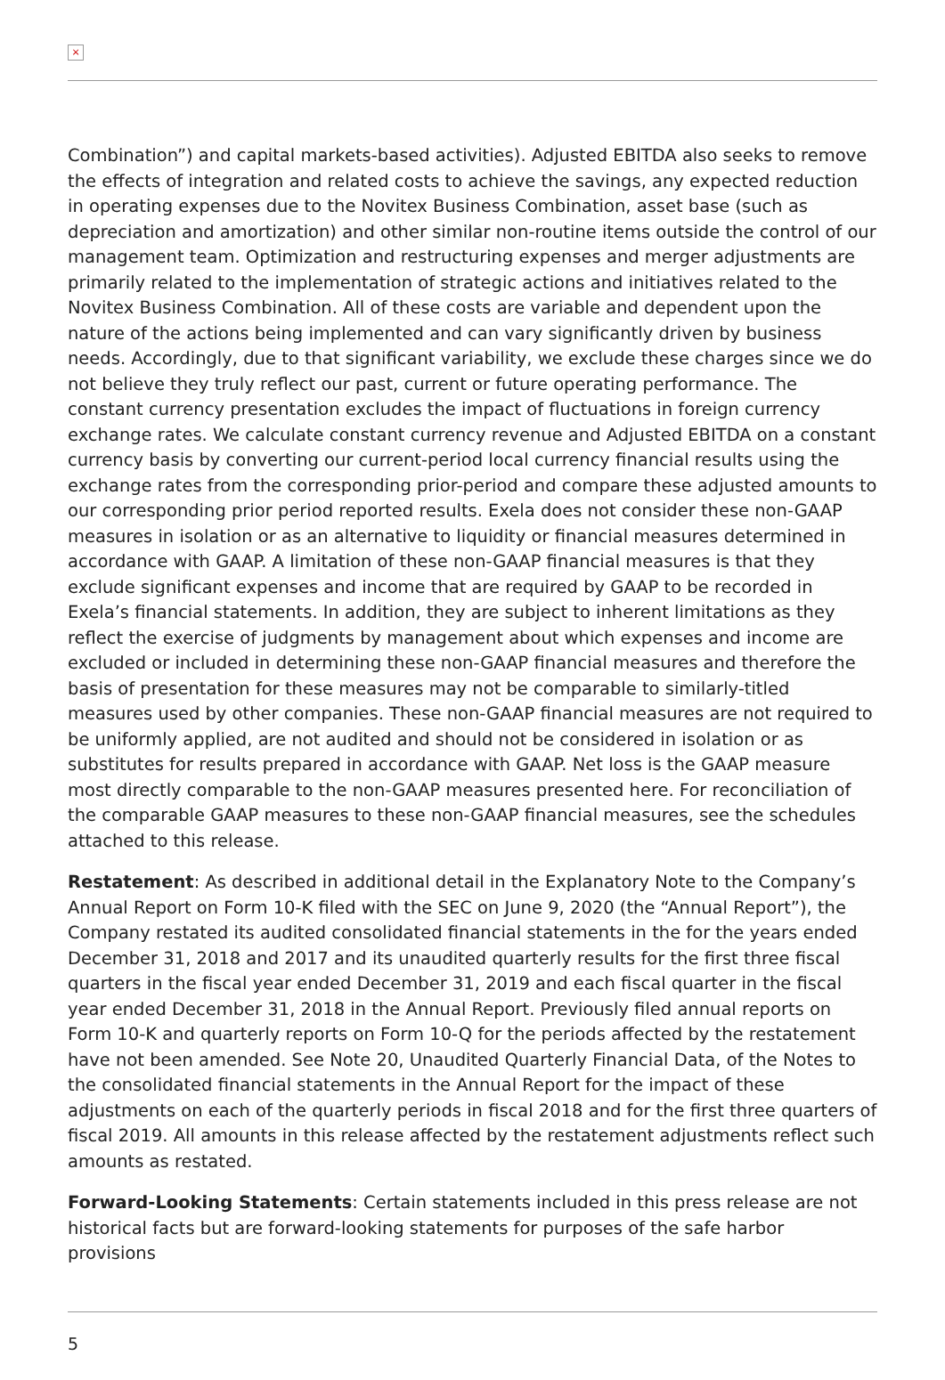×
Combination”) and capital markets-based activities). Adjusted EBITDA also seeks to remove the effects of integration and related costs to achieve the savings, any expected reduction in operating expenses due to the Novitex Business Combination, asset base (such as depreciation and amortization) and other similar non-routine items outside the control of our management team. Optimization and restructuring expenses and merger adjustments are primarily related to the implementation of strategic actions and initiatives related to the Novitex Business Combination. All of these costs are variable and dependent upon the nature of the actions being implemented and can vary significantly driven by business needs. Accordingly, due to that significant variability, we exclude these charges since we do not believe they truly reflect our past, current or future operating performance. The constant currency presentation excludes the impact of fluctuations in foreign currency exchange rates. We calculate constant currency revenue and Adjusted EBITDA on a constant currency basis by converting our current-period local currency financial results using the exchange rates from the corresponding prior-period and compare these adjusted amounts to our corresponding prior period reported results. Exela does not consider these non-GAAP measures in isolation or as an alternative to liquidity or financial measures determined in accordance with GAAP. A limitation of these non-GAAP financial measures is that they exclude significant expenses and income that are required by GAAP to be recorded in Exela’s financial statements. In addition, they are subject to inherent limitations as they reflect the exercise of judgments by management about which expenses and income are excluded or included in determining these non-GAAP financial measures and therefore the basis of presentation for these measures may not be comparable to similarly-titled measures used by other companies. These non-GAAP financial measures are not required to be uniformly applied, are not audited and should not be considered in isolation or as substitutes for results prepared in accordance with GAAP. Net loss is the GAAP measure most directly comparable to the non-GAAP measures presented here. For reconciliation of the comparable GAAP measures to these non-GAAP financial measures, see the schedules attached to this release.
Restatement: As described in additional detail in the Explanatory Note to the Company’s Annual Report on Form 10-K filed with the SEC on June 9, 2020 (the “Annual Report”), the Company restated its audited consolidated financial statements in the for the years ended December 31, 2018 and 2017 and its unaudited quarterly results for the first three fiscal quarters in the fiscal year ended December 31, 2019 and each fiscal quarter in the fiscal year ended December 31, 2018 in the Annual Report. Previously filed annual reports on Form 10-K and quarterly reports on Form 10-Q for the periods affected by the restatement have not been amended. See Note 20, Unaudited Quarterly Financial Data, of the Notes to the consolidated financial statements in the Annual Report for the impact of these adjustments on each of the quarterly periods in fiscal 2018 and for the first three quarters of fiscal 2019. All amounts in this release affected by the restatement adjustments reflect such amounts as restated.
Forward-Looking Statements: Certain statements included in this press release are not historical facts but are forward-looking statements for purposes of the safe harbor provisions
5